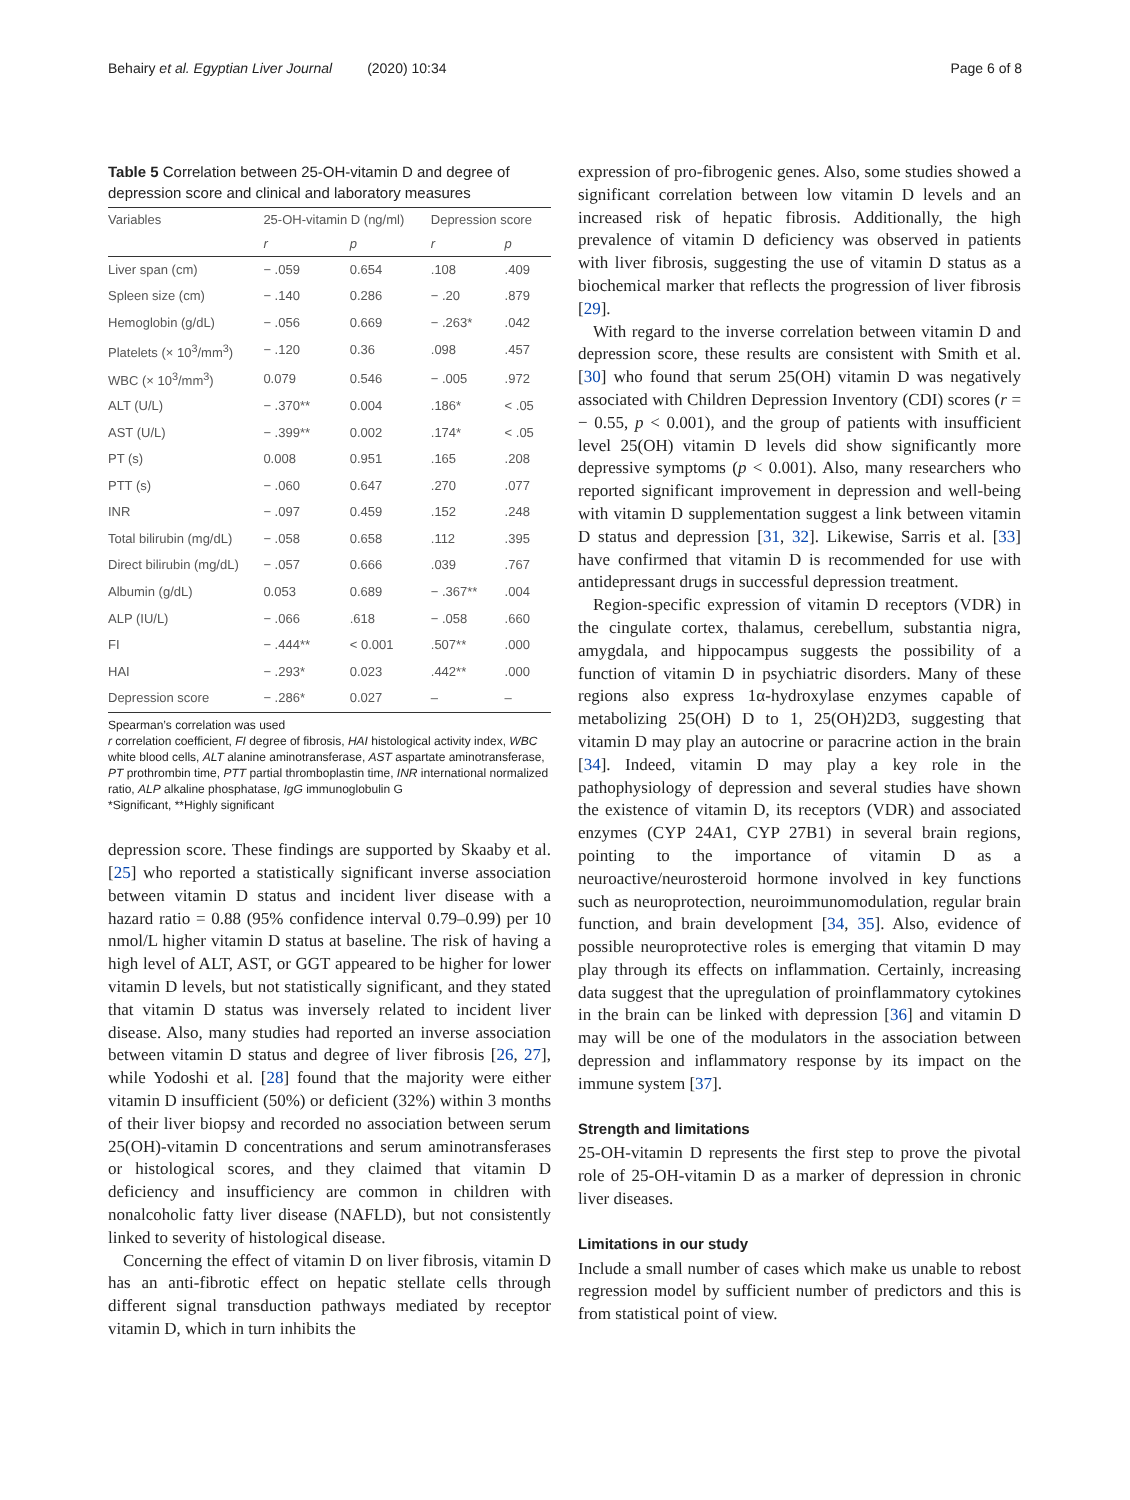Behairy et al. Egyptian Liver Journal (2020) 10:34 Page 6 of 8
Table 5 Correlation between 25-OH-vitamin D and degree of depression score and clinical and laboratory measures
| Variables | 25-OH-vitamin D (ng/ml) | | Depression score | |
| --- | --- | --- | --- | --- |
| | r | p | r | p |
| Liver span (cm) | − .059 | 0.654 | .108 | .409 |
| Spleen size (cm) | − .140 | 0.286 | − .20 | .879 |
| Hemoglobin (g/dL) | − .056 | 0.669 | − .263* | .042 |
| Platelets (× 10<sup>3</sup>/mm<sup>3</sup>) | − .120 | 0.36 | .098 | .457 |
| WBC (× 10<sup>3</sup>/mm<sup>3</sup>) | 0.079 | 0.546 | − .005 | .972 |
| ALT (U/L) | − .370** | 0.004 | .186* | < .05 |
| AST (U/L) | − .399** | 0.002 | .174* | < .05 |
| PT (s) | 0.008 | 0.951 | .165 | .208 |
| PTT (s) | − .060 | 0.647 | .270 | .077 |
| INR | − .097 | 0.459 | .152 | .248 |
| Total bilirubin (mg/dL) | − .058 | 0.658 | .112 | .395 |
| Direct bilirubin (mg/dL) | − .057 | 0.666 | .039 | .767 |
| Albumin (g/dL) | 0.053 | 0.689 | − .367** | .004 |
| ALP (IU/L) | − .066 | .618 | − .058 | .660 |
| FI | − .444** | < 0.001 | .507** | .000 |
| HAI | − .293* | 0.023 | .442** | .000 |
| Depression score | − .286* | 0.027 | – | – |
Spearman’s correlation was used
r correlation coefficient, FI degree of fibrosis, HAI histological activity index, WBC white blood cells, ALT alanine aminotransferase, AST aspartate aminotransferase, PT prothrombin time, PTT partial thromboplastin time, INR international normalized ratio, ALP alkaline phosphatase, IgG immunoglobulin G
*Significant, **Highly significant
depression score. These findings are supported by Skaaby et al. [25] who reported a statistically significant inverse association between vitamin D status and incident liver disease with a hazard ratio = 0.88 (95% confidence interval 0.79–0.99) per 10 nmol/L higher vitamin D status at baseline. The risk of having a high level of ALT, AST, or GGT appeared to be higher for lower vitamin D levels, but not statistically significant, and they stated that vitamin D status was inversely related to incident liver disease. Also, many studies had reported an inverse association between vitamin D status and degree of liver fibrosis [26, 27], while Yodoshi et al. [28] found that the majority were either vitamin D insufficient (50%) or deficient (32%) within 3 months of their liver biopsy and recorded no association between serum 25(OH)-vitamin D concentrations and serum aminotransferases or histological scores, and they claimed that vitamin D deficiency and insufficiency are common in children with nonalcoholic fatty liver disease (NAFLD), but not consistently linked to severity of histological disease.
Concerning the effect of vitamin D on liver fibrosis, vitamin D has an anti-fibrotic effect on hepatic stellate cells through different signal transduction pathways mediated by receptor vitamin D, which in turn inhibits the
expression of pro-fibrogenic genes. Also, some studies showed a significant correlation between low vitamin D levels and an increased risk of hepatic fibrosis. Additionally, the high prevalence of vitamin D deficiency was observed in patients with liver fibrosis, suggesting the use of vitamin D status as a biochemical marker that reflects the progression of liver fibrosis [29].
With regard to the inverse correlation between vitamin D and depression score, these results are consistent with Smith et al. [30] who found that serum 25(OH) vitamin D was negatively associated with Children Depression Inventory (CDI) scores (r = − 0.55, p < 0.001), and the group of patients with insufficient level 25(OH) vitamin D levels did show significantly more depressive symptoms (p < 0.001). Also, many researchers who reported significant improvement in depression and well-being with vitamin D supplementation suggest a link between vitamin D status and depression [31, 32]. Likewise, Sarris et al. [33] have confirmed that vitamin D is recommended for use with antidepressant drugs in successful depression treatment.
Region-specific expression of vitamin D receptors (VDR) in the cingulate cortex, thalamus, cerebellum, substantia nigra, amygdala, and hippocampus suggests the possibility of a function of vitamin D in psychiatric disorders. Many of these regions also express 1α-hydroxylase enzymes capable of metabolizing 25(OH) D to 1, 25(OH)2D3, suggesting that vitamin D may play an autocrine or paracrine action in the brain [34]. Indeed, vitamin D may play a key role in the pathophysiology of depression and several studies have shown the existence of vitamin D, its receptors (VDR) and associated enzymes (CYP 24A1, CYP 27B1) in several brain regions, pointing to the importance of vitamin D as a neuroactive/neurosteroid hormone involved in key functions such as neuroprotection, neuroimmunomodulation, regular brain function, and brain development [34, 35]. Also, evidence of possible neuroprotective roles is emerging that vitamin D may play through its effects on inflammation. Certainly, increasing data suggest that the upregulation of proinflammatory cytokines in the brain can be linked with depression [36] and vitamin D may will be one of the modulators in the association between depression and inflammatory response by its impact on the immune system [37].
Strength and limitations
25-OH-vitamin D represents the first step to prove the pivotal role of 25-OH-vitamin D as a marker of depression in chronic liver diseases.
Limitations in our study
Include a small number of cases which make us unable to rebost regression model by sufficient number of predictors and this is from statistical point of view.